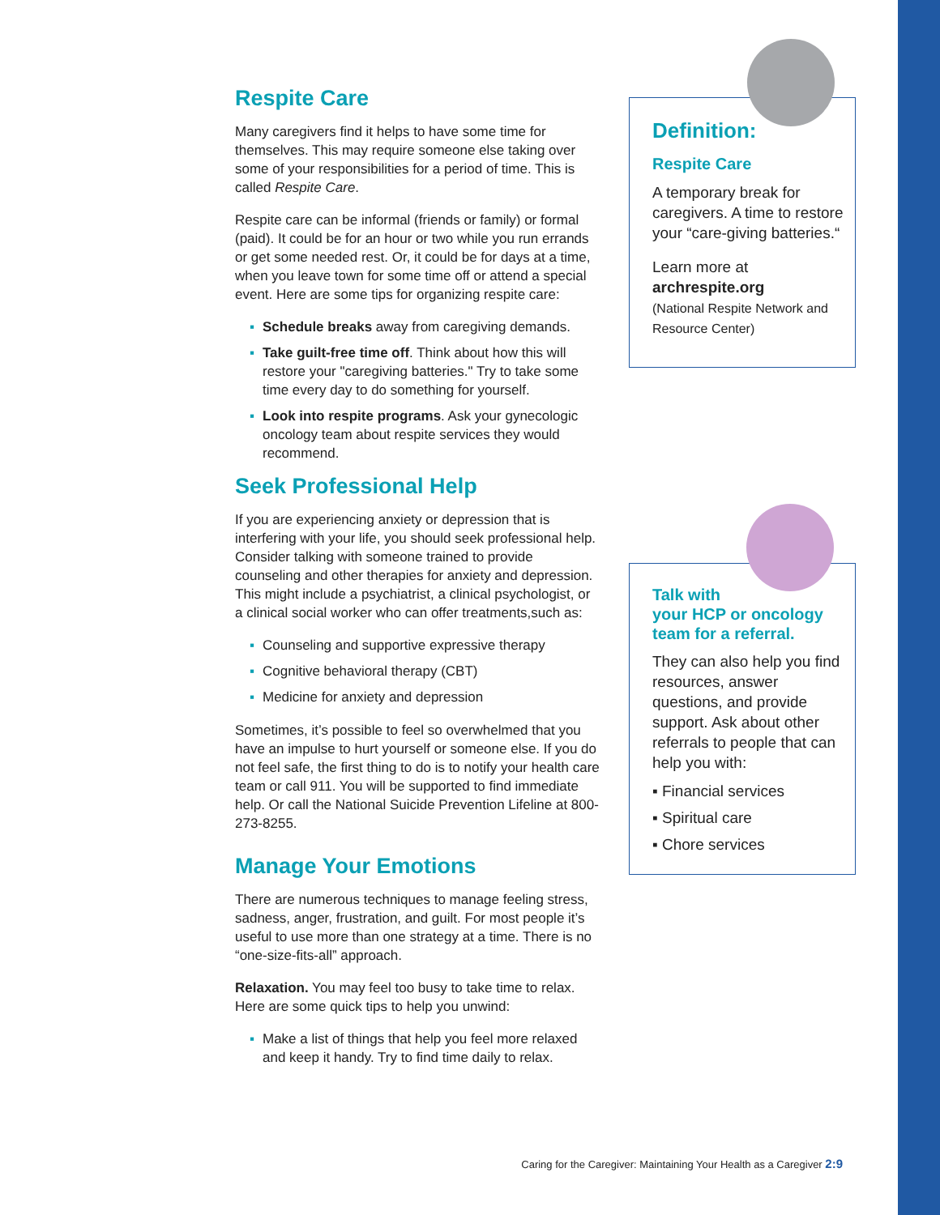Respite Care
Many caregivers find it helps to have some time for themselves. This may require someone else taking over some of your responsibilities for a period of time. This is called Respite Care.
Respite care can be informal (friends or family) or formal (paid). It could be for an hour or two while you run errands or get some needed rest. Or, it could be for days at a time, when you leave town for some time off or attend a special event. Here are some tips for organizing respite care:
▪ Schedule breaks away from caregiving demands.
▪ Take guilt-free time off. Think about how this will restore your "caregiving batteries." Try to take some time every day to do something for yourself.
▪ Look into respite programs. Ask your gynecologic oncology team about respite services they would recommend.
Seek Professional Help
If you are experiencing anxiety or depression that is interfering with your life, you should seek professional help. Consider talking with someone trained to provide counseling and other therapies for anxiety and depression. This might include a psychiatrist, a clinical psychologist, or a clinical social worker who can offer treatments,such as:
▪ Counseling and supportive expressive therapy
▪ Cognitive behavioral therapy (CBT)
▪ Medicine for anxiety and depression
Sometimes, it’s possible to feel so overwhelmed that you have an impulse to hurt yourself or someone else. If you do not feel safe, the first thing to do is to notify your health care team or call 911. You will be supported to find immediate help. Or call the National Suicide Prevention Lifeline at 800-273-8255.
Manage Your Emotions
There are numerous techniques to manage feeling stress, sadness, anger, frustration, and guilt. For most people it’s useful to use more than one strategy at a time. There is no “one-size-fits-all” approach.
Relaxation. You may feel too busy to take time to relax. Here are some quick tips to help you unwind:
▪ Make a list of things that help you feel more relaxed and keep it handy. Try to find time daily to relax.
Definition:
Respite Care
A temporary break for caregivers. A time to restore your “care-giving batteries.“
Learn more at
archrespite.org
(National Respite Network and Resource Center)
Talk with
your HCP or oncology team for a referral.
They can also help you find resources, answer questions, and provide support. Ask about other referrals to people that can help you with:
▪ Financial services
▪ Spiritual care
▪ Chore services
Caring for the Caregiver: Maintaining Your Health as a Caregiver 2:9